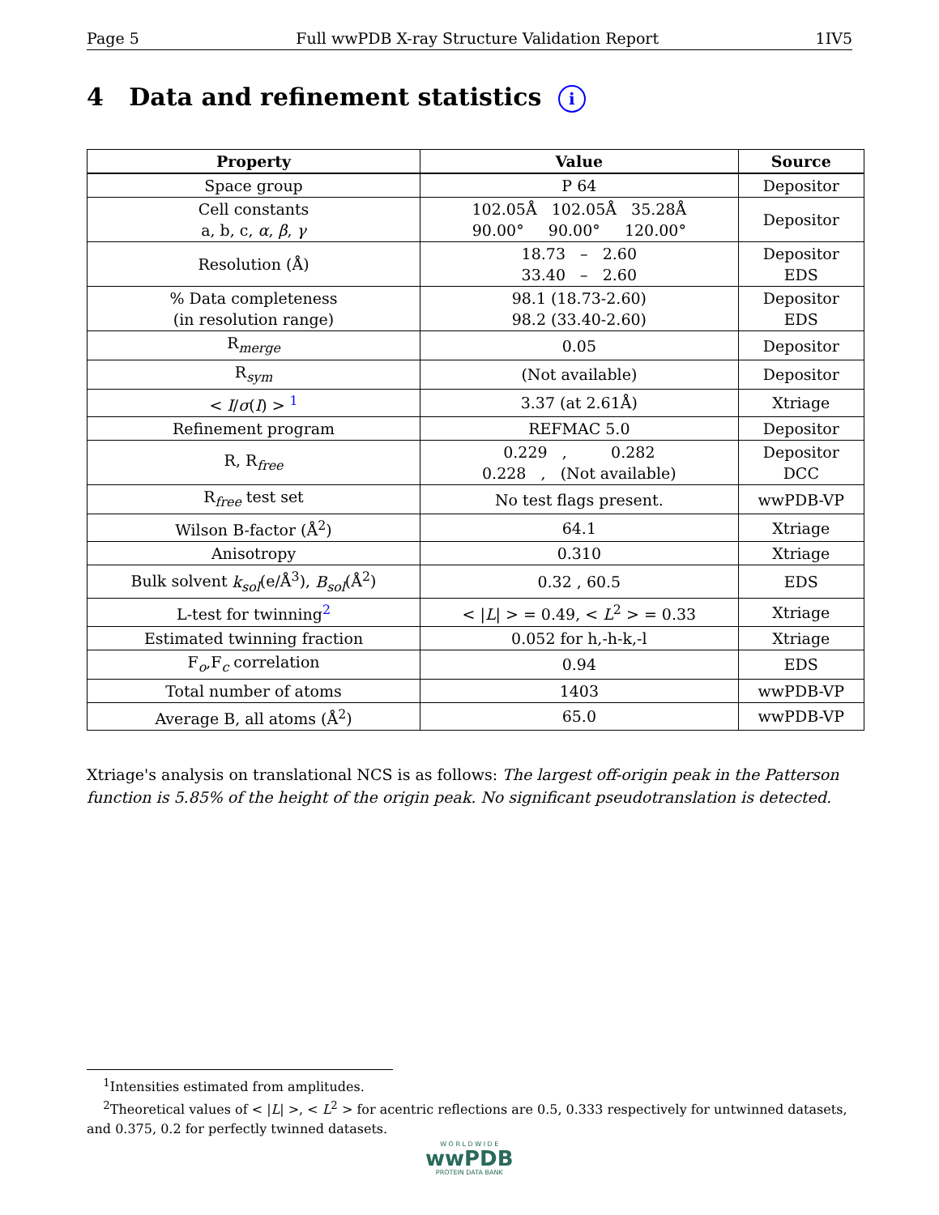Page 5 Full wwPDB X-ray Structure Validation Report 1IV5
4 Data and refinement statistics i
| Property | Value | Source |
| --- | --- | --- |
| Space group | P 64 | Depositor |
| Cell constants a, b, c, α , β , γ | 102.05Å 102.05Å 35.28Å 90.00° 90.00° 120.00° | Depositor |
| Resolution (Å) | 18.73 – 2.60 33.40 – 2.60 | Depositor EDS |
| % Data completeness (in resolution range) | 98.1 (18.73-2.60) 98.2 (33.40-2.60) | Depositor EDS |
| R<sub>merge</sub> | 0.05 | Depositor |
| R<sub>sym</sub> | (Not available) | Depositor |
| < I / σ ( I ) > <sup>1</sup> | 3.37 (at 2.61Å) | Xtriage |
| Refinement program | REFMAC 5.0 | Depositor |
| R, R<sub>free</sub> | 0.229 , 0.282 0.228 , (Not available) | Depositor DCC |
| R<sub>free</sub> test set | No test flags present. | wwPDB-VP |
| Wilson B-factor (Å<sup>2</sup>) | 64.1 | Xtriage |
| Anisotropy | 0.310 | Xtriage |
| Bulk solvent k<sub>sol</sub> (e/Å<sup>3</sup>), B<sub>sol</sub> (Å<sup>2</sup>) | 0.32 , 60.5 | EDS |
| L-test for twinning<sup>2</sup> | < / L / > = 0.49, < L<sup>2</sup> > = 0.33 | Xtriage |
| Estimated twinning fraction | 0.052 for h,-h-k,-l | Xtriage |
| F<sub>o</sub>,F<sub>c</sub> correlation | 0.94 | EDS |
| Total number of atoms | 1403 | wwPDB-VP |
| Average B, all atoms (Å<sup>2</sup>) | 65.0 | wwPDB-VP |
Xtriage's analysis on translational NCS is as follows: The largest off-origin peak in the Patterson function is 5.85% of the height of the origin peak. No significant pseudotranslation is detected.
<sup>1</sup> Intensities estimated from amplitudes.
<sup>2</sup> Theoretical values of < |L| >, < L<sup>2</sup> > for acentric reflections are 0.5, 0.333 respectively for untwinned datasets, and 0.375, 0.2 for perfectly twinned datasets.
W O R L D W I D E
wwPDB
PROTEIN DATA BANK